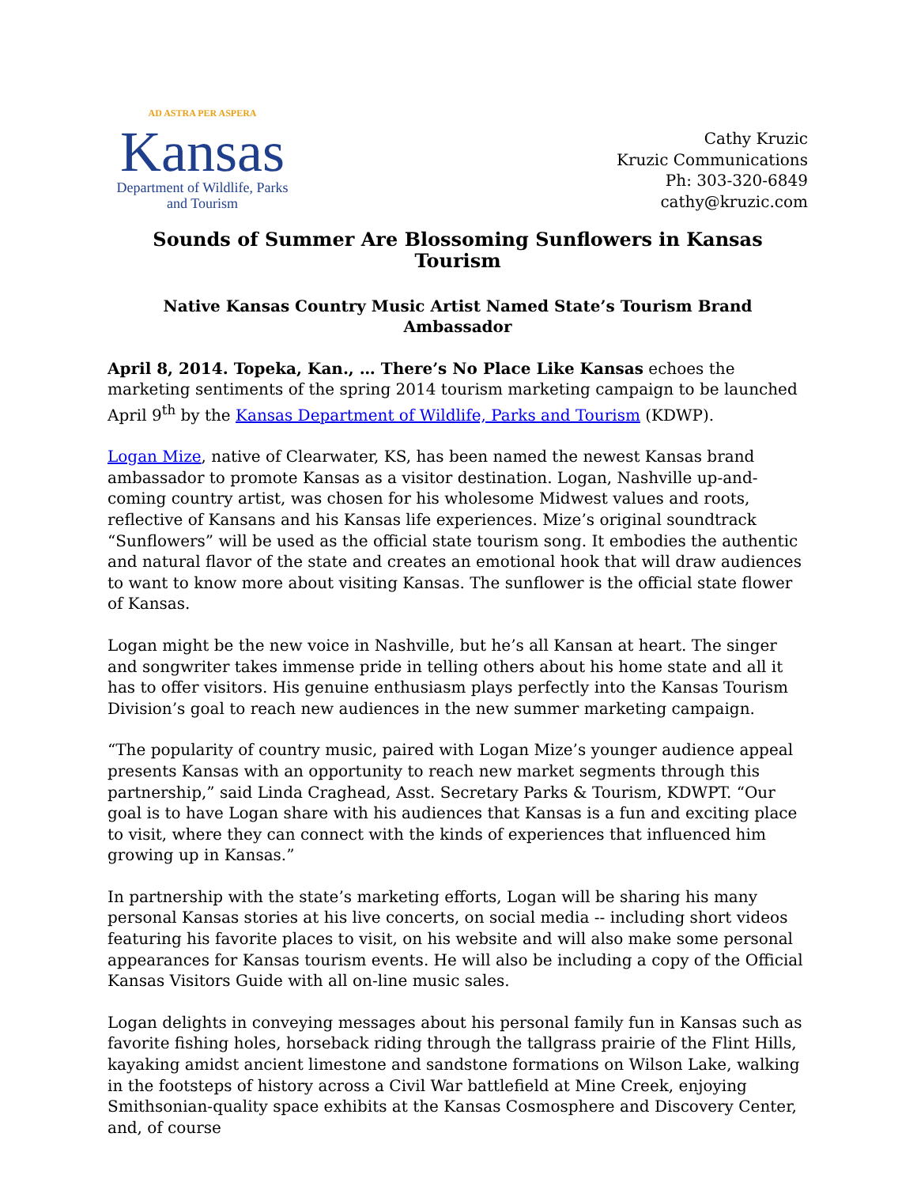AD ASTRA PER ASPERA
Kansas
Department of Wildlife, Parks
and Tourism
Cathy Kruzic
Kruzic Communications
Ph: 303-320-6849
cathy@kruzic.com
Sounds of Summer Are Blossoming Sunflowers in Kansas Tourism
Native Kansas Country Music Artist Named State’s Tourism Brand Ambassador
April 8, 2014. Topeka, Kan., … There’s No Place Like Kansas echoes the marketing sentiments of the spring 2014 tourism marketing campaign to be launched April 9<sup>th</sup> by the Kansas Department of Wildlife, Parks and Tourism (KDWP).
Logan Mize, native of Clearwater, KS, has been named the newest Kansas brand ambassador to promote Kansas as a visitor destination. Logan, Nashville up-and-coming country artist, was chosen for his wholesome Midwest values and roots, reflective of Kansans and his Kansas life experiences. Mize’s original soundtrack “Sunflowers” will be used as the official state tourism song. It embodies the authentic and natural flavor of the state and creates an emotional hook that will draw audiences to want to know more about visiting Kansas. The sunflower is the official state flower of Kansas.
Logan might be the new voice in Nashville, but he’s all Kansan at heart. The singer and songwriter takes immense pride in telling others about his home state and all it has to offer visitors. His genuine enthusiasm plays perfectly into the Kansas Tourism Division’s goal to reach new audiences in the new summer marketing campaign.
“The popularity of country music, paired with Logan Mize’s younger audience appeal presents Kansas with an opportunity to reach new market segments through this partnership,” said Linda Craghead, Asst. Secretary Parks & Tourism, KDWPT. “Our goal is to have Logan share with his audiences that Kansas is a fun and exciting place to visit, where they can connect with the kinds of experiences that influenced him growing up in Kansas.”
In partnership with the state’s marketing efforts, Logan will be sharing his many personal Kansas stories at his live concerts, on social media -- including short videos featuring his favorite places to visit, on his website and will also make some personal appearances for Kansas tourism events. He will also be including a copy of the Official Kansas Visitors Guide with all on-line music sales.
Logan delights in conveying messages about his personal family fun in Kansas such as favorite fishing holes, horseback riding through the tallgrass prairie of the Flint Hills, kayaking amidst ancient limestone and sandstone formations on Wilson Lake, walking in the footsteps of history across a Civil War battlefield at Mine Creek, enjoying Smithsonian-quality space exhibits at the Kansas Cosmosphere and Discovery Center, and, of course